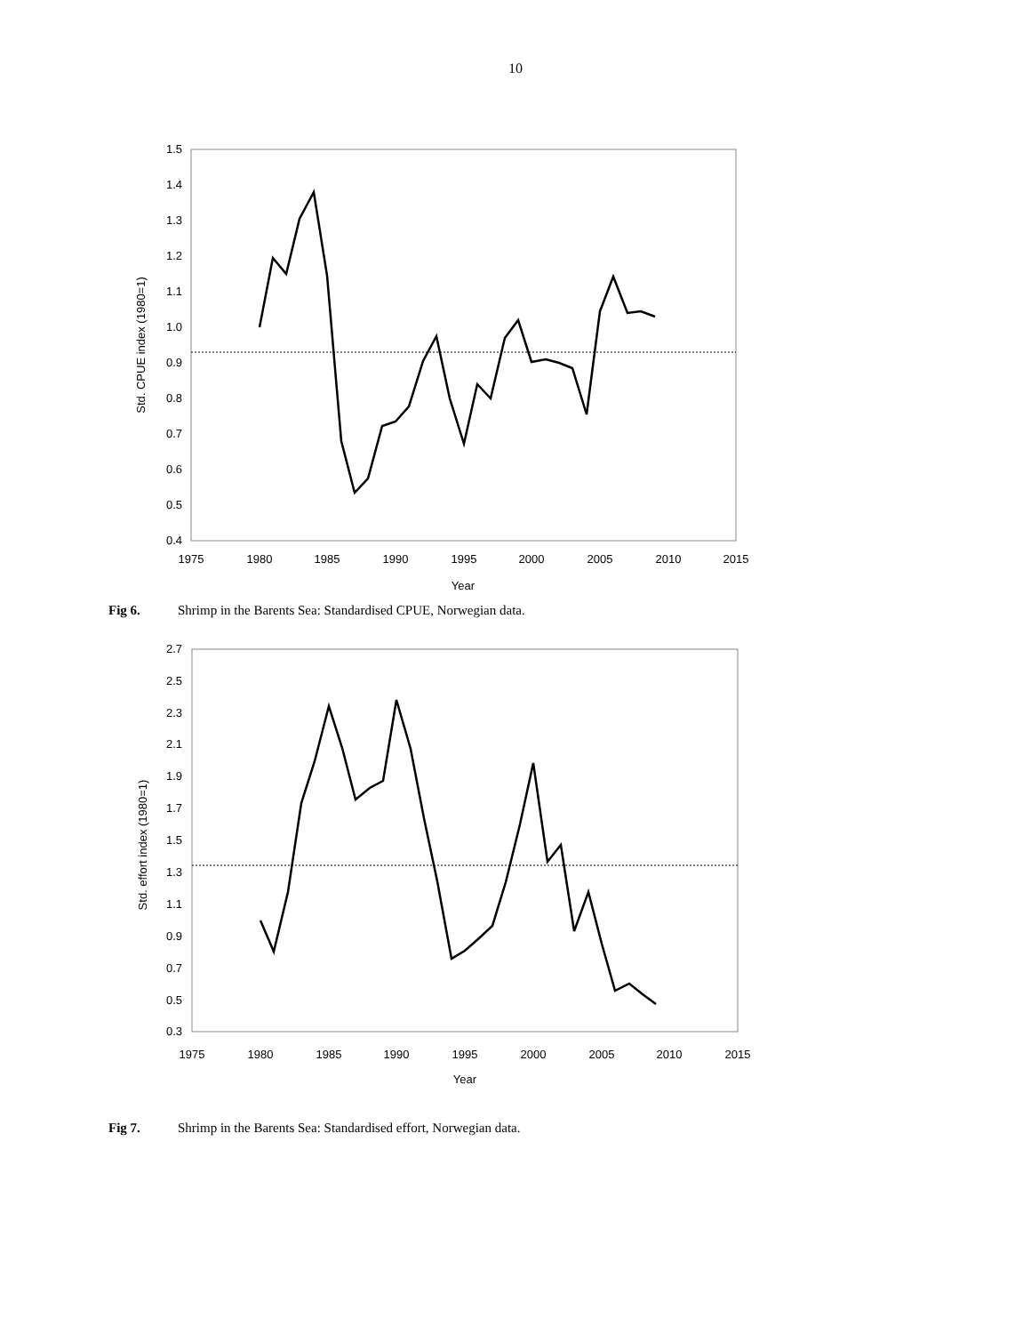10
1.5
1.4
1.3
1.2
1.1
1.0
0.9
0.8
0.7
0.6
0.5
0.4
1975
1980
1985
1990
1995
2000
2005
2010
2015
Year
Std. CPUE index (1980=1)
Fig 6. Shrimp in the Barents Sea: Standardised CPUE, Norwegian data.
2.7
2.5
2.3
2.1
1.9
1.7
1.5
1.3
1.1
0.9
0.7
0.5
0.3
1975
1980
1985
1990
1995
2000
2005
2010
2015
Year
Std. effort index (1980=1)
Fig 7. Shrimp in the Barents Sea: Standardised effort, Norwegian data.